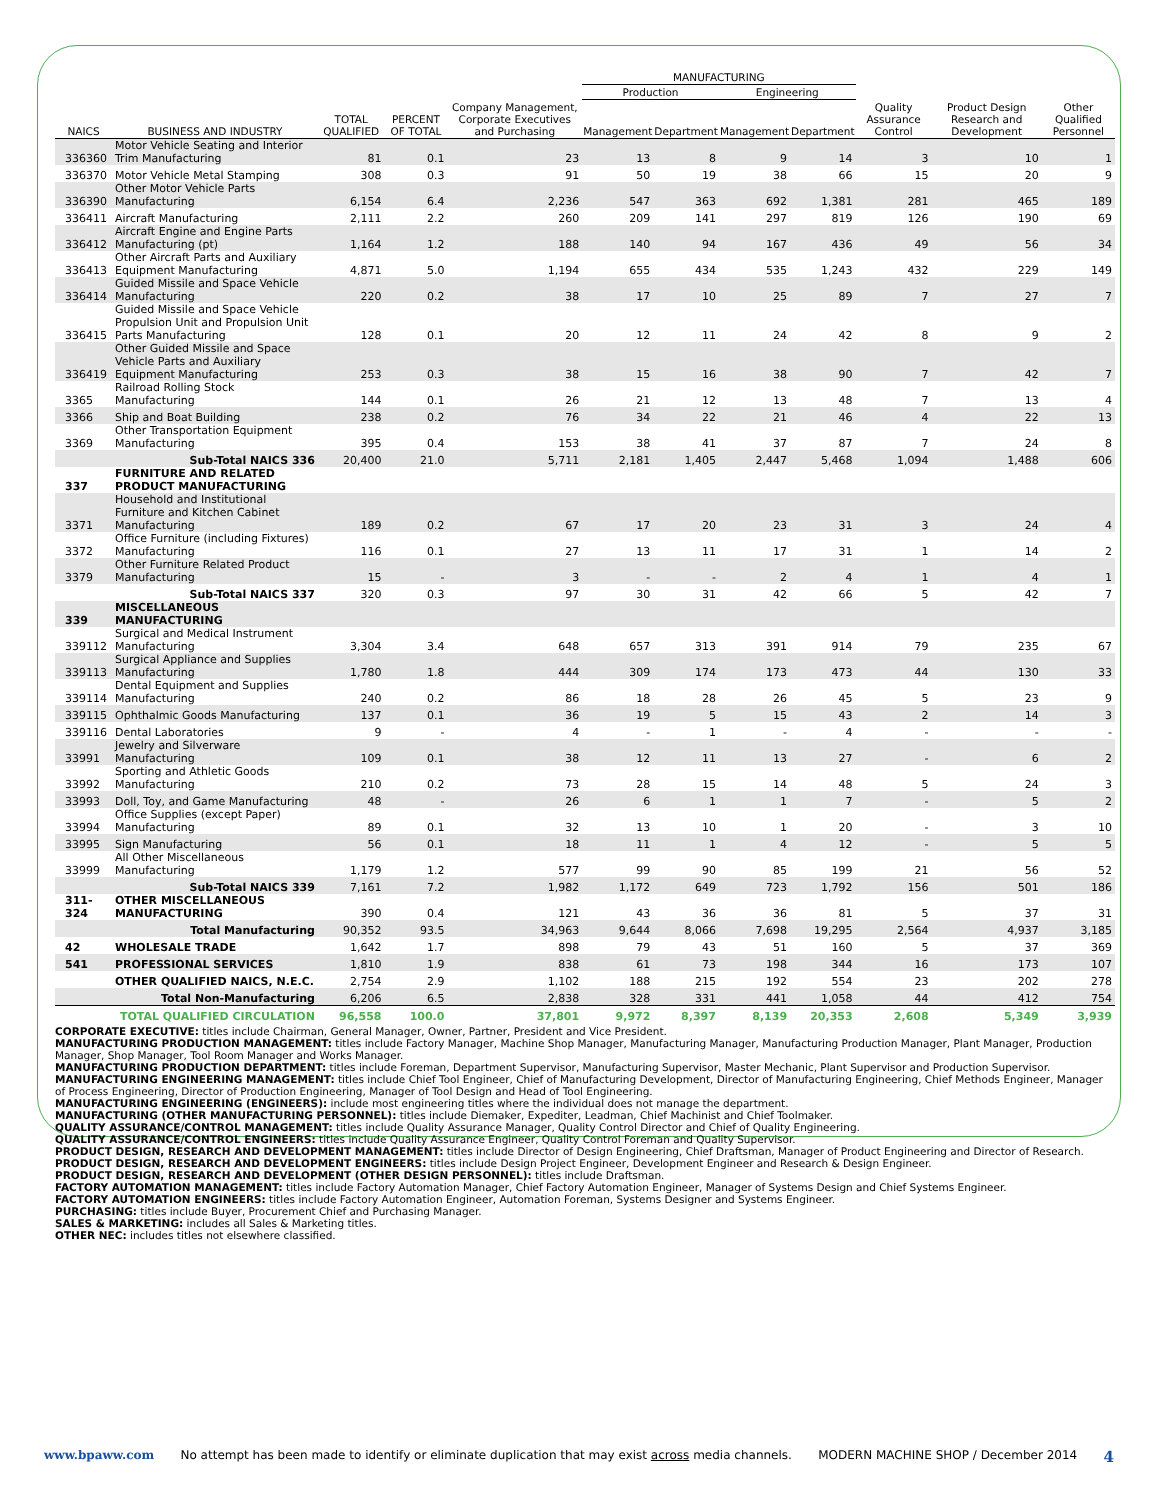| | | | | | MANUFACTURING | | | | | | |
| --- | --- | --- | --- | --- | --- | --- | --- | --- | --- | --- | --- |
| | | | | | Production | | Engineering | | | | |
| NAICS | BUSINESS AND INDUSTRY | TOTAL QUALIFIED | PERCENT OF TOTAL | Company Management, Corporate Executives and Purchasing | Management | Department | Management | Department | Quality Assurance Control | Product Design Research and Development | Other Qualified Personnel |
| 336360 | Motor Vehicle Seating and Interior Trim Manufacturing | 81 | 0.1 | 23 | 13 | 8 | 9 | 14 | 3 | 10 | 1 |
| 336370 | Motor Vehicle Metal Stamping | 308 | 0.3 | 91 | 50 | 19 | 38 | 66 | 15 | 20 | 9 |
| 336390 | Other Motor Vehicle Parts Manufacturing | 6,154 | 6.4 | 2,236 | 547 | 363 | 692 | 1,381 | 281 | 465 | 189 |
| 336411 | Aircraft Manufacturing | 2,111 | 2.2 | 260 | 209 | 141 | 297 | 819 | 126 | 190 | 69 |
| 336412 | Aircraft Engine and Engine Parts Manufacturing (pt) | 1,164 | 1.2 | 188 | 140 | 94 | 167 | 436 | 49 | 56 | 34 |
| 336413 | Other Aircraft Parts and Auxiliary Equipment Manufacturing | 4,871 | 5.0 | 1,194 | 655 | 434 | 535 | 1,243 | 432 | 229 | 149 |
| 336414 | Guided Missile and Space Vehicle Manufacturing | 220 | 0.2 | 38 | 17 | 10 | 25 | 89 | 7 | 27 | 7 |
| 336415 | Guided Missile and Space Vehicle Propulsion Unit and Propulsion Unit Parts Manufacturing | 128 | 0.1 | 20 | 12 | 11 | 24 | 42 | 8 | 9 | 2 |
| 336419 | Other Guided Missile and Space Vehicle Parts and Auxiliary Equipment Manufacturing | 253 | 0.3 | 38 | 15 | 16 | 38 | 90 | 7 | 42 | 7 |
| 3365 | Railroad Rolling Stock Manufacturing | 144 | 0.1 | 26 | 21 | 12 | 13 | 48 | 7 | 13 | 4 |
| 3366 | Ship and Boat Building | 238 | 0.2 | 76 | 34 | 22 | 21 | 46 | 4 | 22 | 13 |
| 3369 | Other Transportation Equipment Manufacturing | 395 | 0.4 | 153 | 38 | 41 | 37 | 87 | 7 | 24 | 8 |
| | Sub-Total NAICS 336 | 20,400 | 21.0 | 5,711 | 2,181 | 1,405 | 2,447 | 5,468 | 1,094 | 1,488 | 606 |
| 337 | FURNITURE AND RELATED PRODUCT MANUFACTURING | | | | | | | | | | |
| 3371 | Household and Institutional Furniture and Kitchen Cabinet Manufacturing | 189 | 0.2 | 67 | 17 | 20 | 23 | 31 | 3 | 24 | 4 |
| 3372 | Office Furniture (including Fixtures) Manufacturing | 116 | 0.1 | 27 | 13 | 11 | 17 | 31 | 1 | 14 | 2 |
| 3379 | Other Furniture Related Product Manufacturing | 15 | - | 3 | - | - | 2 | 4 | 1 | 4 | 1 |
| | Sub-Total NAICS 337 | 320 | 0.3 | 97 | 30 | 31 | 42 | 66 | 5 | 42 | 7 |
| 339 | MISCELLANEOUS MANUFACTURING | | | | | | | | | | |
| 339112 | Surgical and Medical Instrument Manufacturing | 3,304 | 3.4 | 648 | 657 | 313 | 391 | 914 | 79 | 235 | 67 |
| 339113 | Surgical Appliance and Supplies Manufacturing | 1,780 | 1.8 | 444 | 309 | 174 | 173 | 473 | 44 | 130 | 33 |
| 339114 | Dental Equipment and Supplies Manufacturing | 240 | 0.2 | 86 | 18 | 28 | 26 | 45 | 5 | 23 | 9 |
| 339115 | Ophthalmic Goods Manufacturing | 137 | 0.1 | 36 | 19 | 5 | 15 | 43 | 2 | 14 | 3 |
| 339116 | Dental Laboratories | 9 | - | 4 | - | 1 | - | 4 | - | - | - |
| 33991 | Jewelry and Silverware Manufacturing | 109 | 0.1 | 38 | 12 | 11 | 13 | 27 | - | 6 | 2 |
| 33992 | Sporting and Athletic Goods Manufacturing | 210 | 0.2 | 73 | 28 | 15 | 14 | 48 | 5 | 24 | 3 |
| 33993 | Doll, Toy, and Game Manufacturing | 48 | - | 26 | 6 | 1 | 1 | 7 | - | 5 | 2 |
| 33994 | Office Supplies (except Paper) Manufacturing | 89 | 0.1 | 32 | 13 | 10 | 1 | 20 | - | 3 | 10 |
| 33995 | Sign Manufacturing | 56 | 0.1 | 18 | 11 | 1 | 4 | 12 | - | 5 | 5 |
| 33999 | All Other Miscellaneous Manufacturing | 1,179 | 1.2 | 577 | 99 | 90 | 85 | 199 | 21 | 56 | 52 |
| | Sub-Total NAICS 339 | 7,161 | 7.2 | 1,982 | 1,172 | 649 | 723 | 1,792 | 156 | 501 | 186 |
| 311-324 | OTHER MISCELLANEOUS MANUFACTURING | 390 | 0.4 | 121 | 43 | 36 | 36 | 81 | 5 | 37 | 31 |
| | Total Manufacturing | 90,352 | 93.5 | 34,963 | 9,644 | 8,066 | 7,698 | 19,295 | 2,564 | 4,937 | 3,185 |
| 42 | WHOLESALE TRADE | 1,642 | 1.7 | 898 | 79 | 43 | 51 | 160 | 5 | 37 | 369 |
| 541 | PROFESSIONAL SERVICES | 1,810 | 1.9 | 838 | 61 | 73 | 198 | 344 | 16 | 173 | 107 |
| | OTHER QUALIFIED NAICS, N.E.C. | 2,754 | 2.9 | 1,102 | 188 | 215 | 192 | 554 | 23 | 202 | 278 |
| | Total Non-Manufacturing | 6,206 | 6.5 | 2,838 | 328 | 331 | 441 | 1,058 | 44 | 412 | 754 |
| | TOTAL QUALIFIED CIRCULATION | 96,558 | 100.0 | 37,801 | 9,972 | 8,397 | 8,139 | 20,353 | 2,608 | 5,349 | 3,939 |
CORPORATE EXECUTIVE: titles include Chairman, General Manager, Owner, Partner, President and Vice President.
MANUFACTURING PRODUCTION MANAGEMENT: titles include Factory Manager, Machine Shop Manager, Manufacturing Manager, Manufacturing Production Manager, Plant Manager, Production Manager, Shop Manager, Tool Room Manager and Works Manager.
MANUFACTURING PRODUCTION DEPARTMENT: titles include Foreman, Department Supervisor, Manufacturing Supervisor, Master Mechanic, Plant Supervisor and Production Supervisor.
MANUFACTURING ENGINEERING MANAGEMENT: titles include Chief Tool Engineer, Chief of Manufacturing Development, Director of Manufacturing Engineering, Chief Methods Engineer, Manager of Process Engineering, Director of Production Engineering, Manager of Tool Design and Head of Tool Engineering.
MANUFACTURING ENGINEERING (ENGINEERS): include most engineering titles where the individual does not manage the department.
MANUFACTURING (OTHER MANUFACTURING PERSONNEL): titles include Diemaker, Expediter, Leadman, Chief Machinist and Chief Toolmaker.
QUALITY ASSURANCE/CONTROL MANAGEMENT: titles include Quality Assurance Manager, Quality Control Director and Chief of Quality Engineering.
QUALITY ASSURANCE/CONTROL ENGINEERS: titles include Quality Assurance Engineer, Quality Control Foreman and Quality Supervisor.
PRODUCT DESIGN, RESEARCH AND DEVELOPMENT MANAGEMENT: titles include Director of Design Engineering, Chief Draftsman, Manager of Product Engineering and Director of Research.
PRODUCT DESIGN, RESEARCH AND DEVELOPMENT ENGINEERS: titles include Design Project Engineer, Development Engineer and Research & Design Engineer.
PRODUCT DESIGN, RESEARCH AND DEVELOPMENT (OTHER DESIGN PERSONNEL): titles include Draftsman.
FACTORY AUTOMATION MANAGEMENT: titles include Factory Automation Manager, Chief Factory Automation Engineer, Manager of Systems Design and Chief Systems Engineer.
FACTORY AUTOMATION ENGINEERS: titles include Factory Automation Engineer, Automation Foreman, Systems Designer and Systems Engineer.
PURCHASING: titles include Buyer, Procurement Chief and Purchasing Manager.
SALES & MARKETING: includes all Sales & Marketing titles.
OTHER NEC: includes titles not elsewhere classified.
www.bpaww.com No attempt has been made to identify or eliminate duplication that may exist across media channels. MODERN MACHINE SHOP / December 2014 4